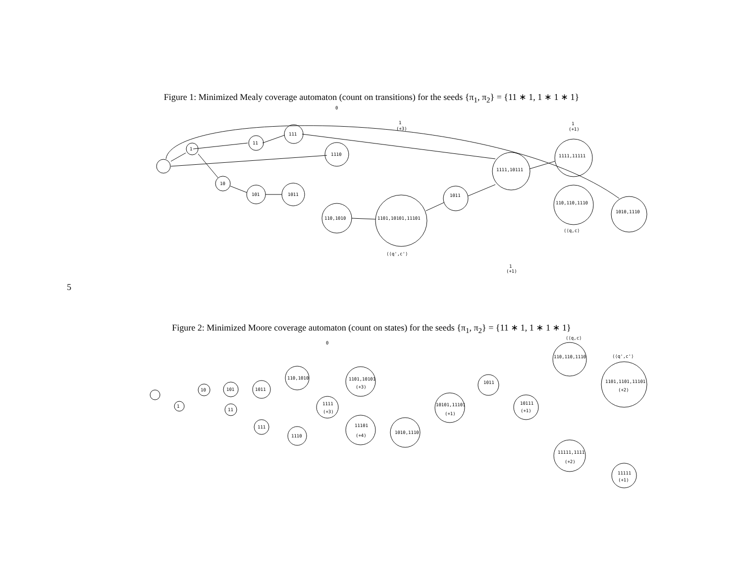Figure 1: Minimized Mealy coverage automaton (count on transitions) for the seeds {π<sub>1</sub>, π<sub>2</sub>} = {11 ∗ 1, 1 ∗ 1 ∗ 1}
1
10
11
111
101
1011
1110
110,1010
1101,10101,11101
1011
1111,10111
1111,11111
110,110,1110
1010,1110
0
1
(+3)
1
(+1)
⟨⟨q',c'⟩
⟨⟨q,c⟩
1
(+1)
5
Figure 2: Minimized Moore coverage automaton (count on states) for the seeds {π<sub>1</sub>, π<sub>2</sub>} = {11 ∗ 1, 1 ∗ 1 ∗ 1}
⟨⟨q,c⟩
⟨⟨q',c'⟩
0
10
101
1011
110,1010
1
11
111
1110
1111
(+3)
1101,10101
(+3)
11101
(+4)
1010,1110
10101,11101
(+1)
1011
10111
(+1)
110,110,1110
1101,1101,11101
(+2)
11111,1111
(+2)
11111
(+1)